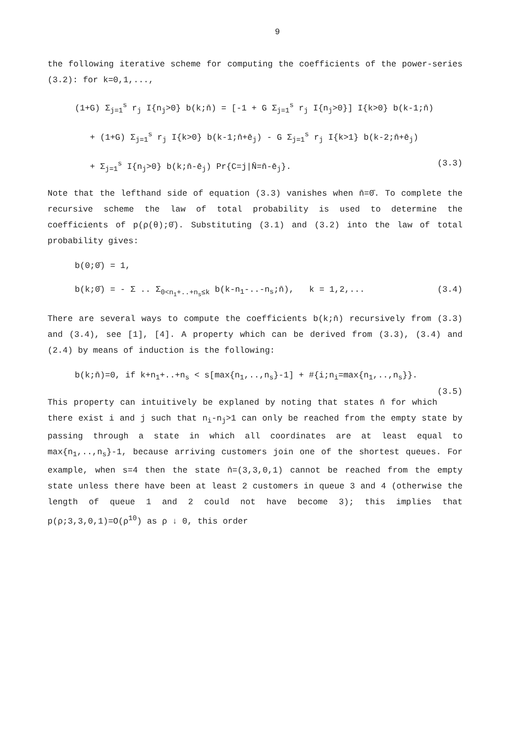9
the following iterative scheme for computing the coefficients of the power-series (3.2): for k=0,1,...,
(1+G) Σ<sub>j=1</sub><sup>s</sup> r<sub>j</sub> I{n<sub>j</sub>>0} b(k;n̄) = [-1 + G Σ<sub>j=1</sub><sup>s</sup> r<sub>j</sub> I{n<sub>j</sub>>0}] I{k>0} b(k-1;n̄)
+ (1+G) Σ<sub>j=1</sub><sup>s</sup> r<sub>j</sub> I{k>0} b(k-1;n̄+ē<sub>j</sub>) - G Σ<sub>j=1</sub><sup>s</sup> r<sub>j</sub> I{k>1} b(k-2;n̄+ē<sub>j</sub>)
+ Σ<sub>j=1</sub><sup>s</sup> I{n<sub>j</sub>>0} b(k;n̄-ē<sub>j</sub>) Pr{C=j|N̄=n̄-ē<sub>j</sub>}. (3.3)
Note that the lefthand side of equation (3.3) vanishes when n̄=0̄. To complete the recursive scheme the law of total probability is used to determine the coefficients of p(ρ(θ);0̄). Substituting (3.1) and (3.2) into the law of total probability gives:
b(0;0̄) = 1,
b(k;0̄) = - Σ .. Σ<sub>0<n<sub>1</sub>+..+n<sub>s</sub>≤k</sub> b(k-n<sub>1</sub>-..-n<sub>s</sub>;n̄), k = 1,2,... (3.4)
There are several ways to compute the coefficients b(k;n̄) recursively from (3.3) and (3.4), see [1], [4]. A property which can be derived from (3.3), (3.4) and (2.4) by means of induction is the following:
b(k;n̄)=0, if k+n<sub>1</sub>+..+n<sub>s</sub> < s[max{n<sub>1</sub>,..,n<sub>s</sub>}-1] + #{i;n<sub>i</sub>=max{n<sub>1</sub>,..,n<sub>s</sub>}}. (3.5)
This property can intuitively be explaned by noting that states n̄ for which there exist i and j such that n<sub>i</sub>-n<sub>j</sub>>1 can only be reached from the empty state by passing through a state in which all coordinates are at least equal to max{n<sub>1</sub>,..,n<sub>s</sub>}-1, because arriving customers join one of the shortest queues. For example, when s=4 then the state n̄=(3,3,0,1) cannot be reached from the empty state unless there have been at least 2 customers in queue 3 and 4 (otherwise the length of queue 1 and 2 could not have become 3); this implies that p(ρ;3,3,0,1)=O(ρ<sup>10</sup>) as ρ ↓ 0, this order